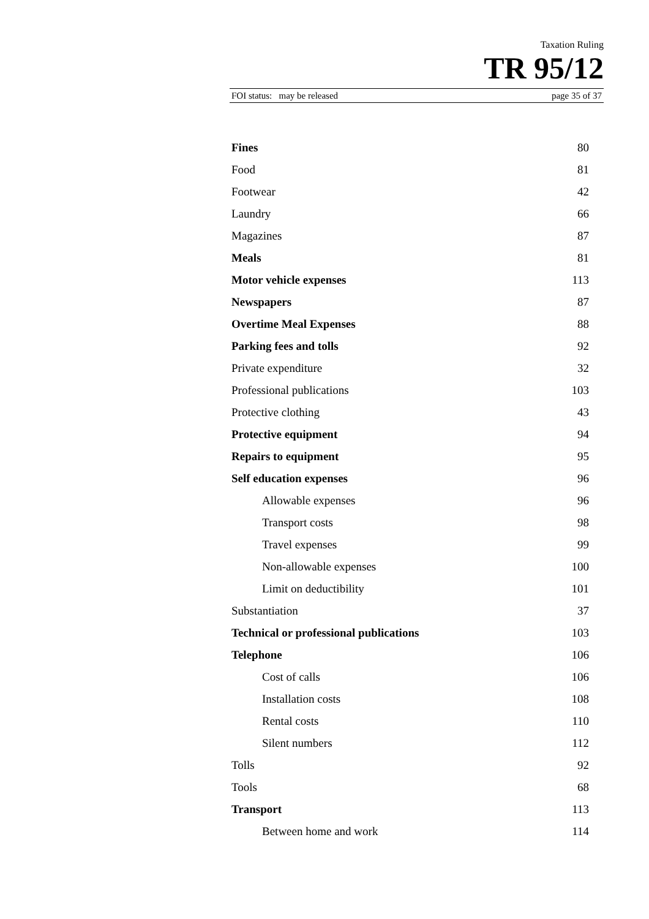Taxation Ruling
TR 95/12
FOI status: may be released page 35 of 37
| Fines | 80 |
| Food | 81 |
| Footwear | 42 |
| Laundry | 66 |
| Magazines | 87 |
| Meals | 81 |
| Motor vehicle expenses | 113 |
| Newspapers | 87 |
| Overtime Meal Expenses | 88 |
| Parking fees and tolls | 92 |
| Private expenditure | 32 |
| Professional publications | 103 |
| Protective clothing | 43 |
| Protective equipment | 94 |
| Repairs to equipment | 95 |
| Self education expenses | 96 |
| Allowable expenses | 96 |
| Transport costs | 98 |
| Travel expenses | 99 |
| Non-allowable expenses | 100 |
| Limit on deductibility | 101 |
| Substantiation | 37 |
| Technical or professional publications | 103 |
| Telephone | 106 |
| Cost of calls | 106 |
| Installation costs | 108 |
| Rental costs | 110 |
| Silent numbers | 112 |
| Tolls | 92 |
| Tools | 68 |
| Transport | 113 |
| Between home and work | 114 |